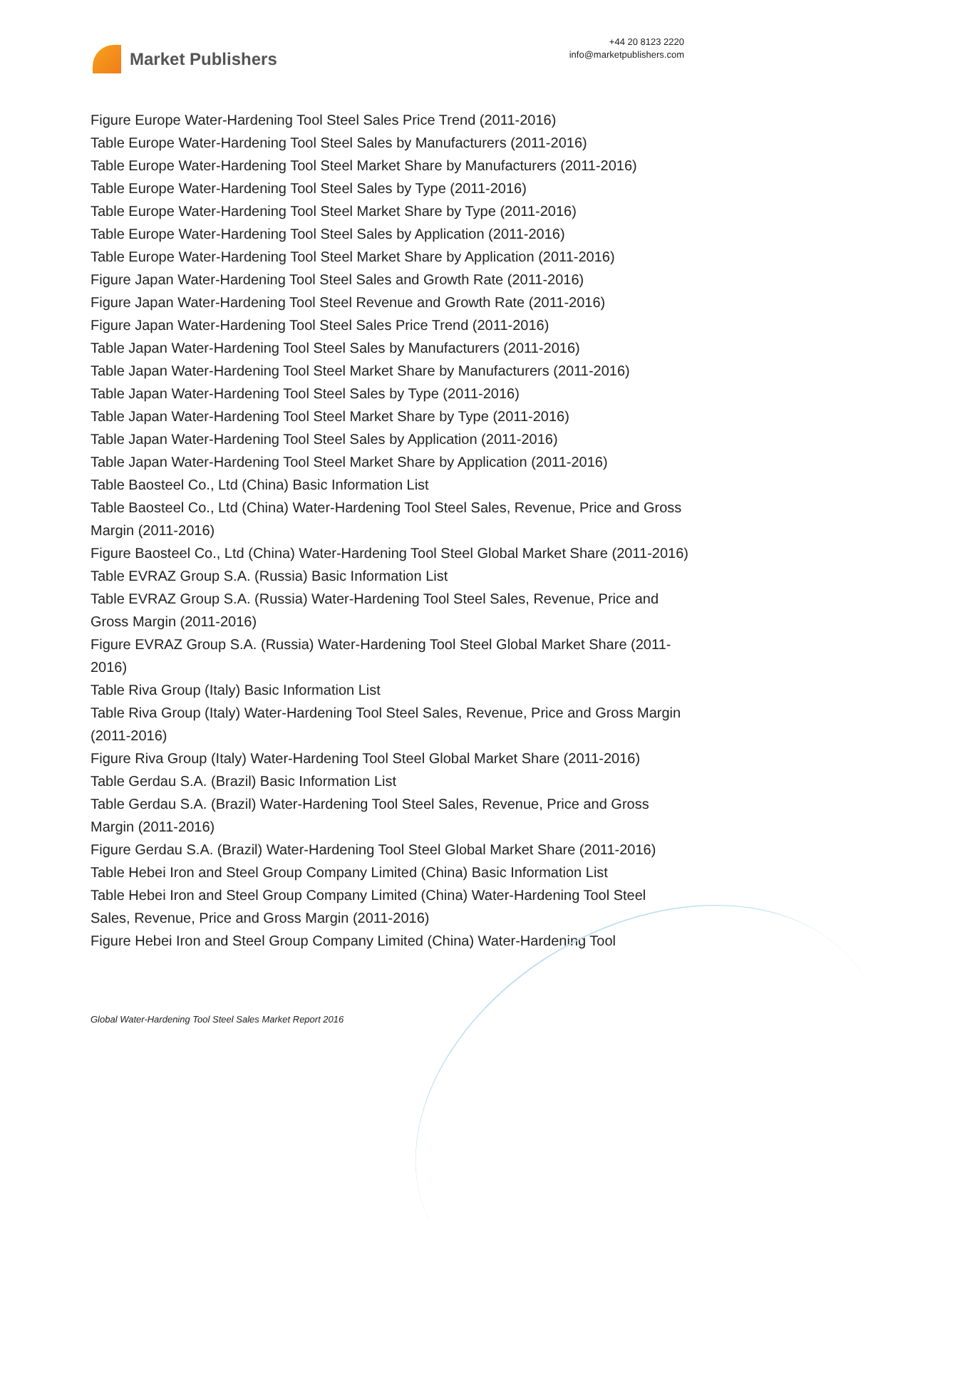Market Publishers
+44 20 8123 2220
info@marketpublishers.com
Figure Europe Water-Hardening Tool Steel Sales Price Trend (2011-2016)
Table Europe Water-Hardening Tool Steel Sales by Manufacturers (2011-2016)
Table Europe Water-Hardening Tool Steel Market Share by Manufacturers (2011-2016)
Table Europe Water-Hardening Tool Steel Sales by Type (2011-2016)
Table Europe Water-Hardening Tool Steel Market Share by Type (2011-2016)
Table Europe Water-Hardening Tool Steel Sales by Application (2011-2016)
Table Europe Water-Hardening Tool Steel Market Share by Application (2011-2016)
Figure Japan Water-Hardening Tool Steel Sales and Growth Rate (2011-2016)
Figure Japan Water-Hardening Tool Steel Revenue and Growth Rate (2011-2016)
Figure Japan Water-Hardening Tool Steel Sales Price Trend (2011-2016)
Table Japan Water-Hardening Tool Steel Sales by Manufacturers (2011-2016)
Table Japan Water-Hardening Tool Steel Market Share by Manufacturers (2011-2016)
Table Japan Water-Hardening Tool Steel Sales by Type (2011-2016)
Table Japan Water-Hardening Tool Steel Market Share by Type (2011-2016)
Table Japan Water-Hardening Tool Steel Sales by Application (2011-2016)
Table Japan Water-Hardening Tool Steel Market Share by Application (2011-2016)
Table Baosteel Co., Ltd (China) Basic Information List
Table Baosteel Co., Ltd (China) Water-Hardening Tool Steel Sales, Revenue, Price and Gross Margin (2011-2016)
Figure Baosteel Co., Ltd (China) Water-Hardening Tool Steel Global Market Share (2011-2016)
Table EVRAZ Group S.A. (Russia) Basic Information List
Table EVRAZ Group S.A. (Russia) Water-Hardening Tool Steel Sales, Revenue, Price and Gross Margin (2011-2016)
Figure EVRAZ Group S.A. (Russia) Water-Hardening Tool Steel Global Market Share (2011-2016)
Table Riva Group (Italy) Basic Information List
Table Riva Group (Italy) Water-Hardening Tool Steel Sales, Revenue, Price and Gross Margin (2011-2016)
Figure Riva Group (Italy) Water-Hardening Tool Steel Global Market Share (2011-2016)
Table Gerdau S.A. (Brazil) Basic Information List
Table Gerdau S.A. (Brazil) Water-Hardening Tool Steel Sales, Revenue, Price and Gross Margin (2011-2016)
Figure Gerdau S.A. (Brazil) Water-Hardening Tool Steel Global Market Share (2011-2016)
Table Hebei Iron and Steel Group Company Limited (China) Basic Information List
Table Hebei Iron and Steel Group Company Limited (China) Water-Hardening Tool Steel Sales, Revenue, Price and Gross Margin (2011-2016)
Figure Hebei Iron and Steel Group Company Limited (China) Water-Hardening Tool
Global Water-Hardening Tool Steel Sales Market Report 2016